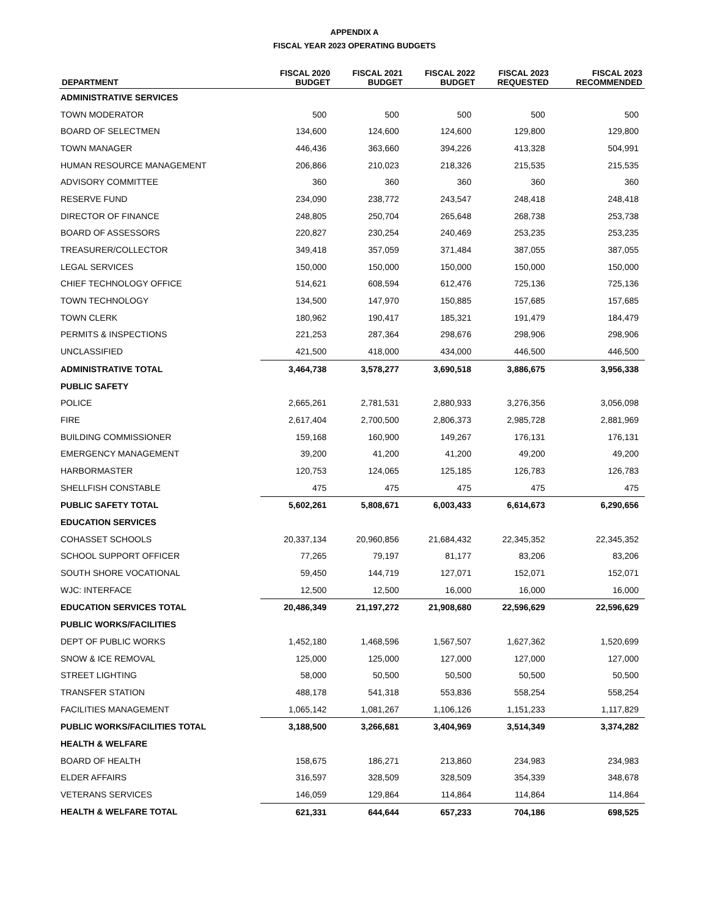APPENDIX A
FISCAL YEAR 2023 OPERATING BUDGETS
| DEPARTMENT | FISCAL 2020 BUDGET | FISCAL 2021 BUDGET | FISCAL 2022 BUDGET | FISCAL 2023 REQUESTED | FISCAL 2023 RECOMMENDED |
| --- | --- | --- | --- | --- | --- |
| ADMINISTRATIVE SERVICES | | | | | |
| TOWN MODERATOR | 500 | 500 | 500 | 500 | 500 |
| BOARD OF SELECTMEN | 134,600 | 124,600 | 124,600 | 129,800 | 129,800 |
| TOWN MANAGER | 446,436 | 363,660 | 394,226 | 413,328 | 504,991 |
| HUMAN RESOURCE MANAGEMENT | 206,866 | 210,023 | 218,326 | 215,535 | 215,535 |
| ADVISORY COMMITTEE | 360 | 360 | 360 | 360 | 360 |
| RESERVE FUND | 234,090 | 238,772 | 243,547 | 248,418 | 248,418 |
| DIRECTOR OF FINANCE | 248,805 | 250,704 | 265,648 | 268,738 | 253,738 |
| BOARD OF ASSESSORS | 220,827 | 230,254 | 240,469 | 253,235 | 253,235 |
| TREASURER/COLLECTOR | 349,418 | 357,059 | 371,484 | 387,055 | 387,055 |
| LEGAL SERVICES | 150,000 | 150,000 | 150,000 | 150,000 | 150,000 |
| CHIEF TECHNOLOGY OFFICE | 514,621 | 608,594 | 612,476 | 725,136 | 725,136 |
| TOWN TECHNOLOGY | 134,500 | 147,970 | 150,885 | 157,685 | 157,685 |
| TOWN CLERK | 180,962 | 190,417 | 185,321 | 191,479 | 184,479 |
| PERMITS & INSPECTIONS | 221,253 | 287,364 | 298,676 | 298,906 | 298,906 |
| UNCLASSIFIED | 421,500 | 418,000 | 434,000 | 446,500 | 446,500 |
| ADMINISTRATIVE TOTAL | 3,464,738 | 3,578,277 | 3,690,518 | 3,886,675 | 3,956,338 |
| PUBLIC SAFETY | | | | | |
| POLICE | 2,665,261 | 2,781,531 | 2,880,933 | 3,276,356 | 3,056,098 |
| FIRE | 2,617,404 | 2,700,500 | 2,806,373 | 2,985,728 | 2,881,969 |
| BUILDING COMMISSIONER | 159,168 | 160,900 | 149,267 | 176,131 | 176,131 |
| EMERGENCY MANAGEMENT | 39,200 | 41,200 | 41,200 | 49,200 | 49,200 |
| HARBORMASTER | 120,753 | 124,065 | 125,185 | 126,783 | 126,783 |
| SHELLFISH CONSTABLE | 475 | 475 | 475 | 475 | 475 |
| PUBLIC SAFETY TOTAL | 5,602,261 | 5,808,671 | 6,003,433 | 6,614,673 | 6,290,656 |
| EDUCATION SERVICES | | | | | |
| COHASSET SCHOOLS | 20,337,134 | 20,960,856 | 21,684,432 | 22,345,352 | 22,345,352 |
| SCHOOL SUPPORT OFFICER | 77,265 | 79,197 | 81,177 | 83,206 | 83,206 |
| SOUTH SHORE VOCATIONAL | 59,450 | 144,719 | 127,071 | 152,071 | 152,071 |
| WJC: INTERFACE | 12,500 | 12,500 | 16,000 | 16,000 | 16,000 |
| EDUCATION SERVICES TOTAL | 20,486,349 | 21,197,272 | 21,908,680 | 22,596,629 | 22,596,629 |
| PUBLIC WORKS/FACILITIES | | | | | |
| DEPT OF PUBLIC WORKS | 1,452,180 | 1,468,596 | 1,567,507 | 1,627,362 | 1,520,699 |
| SNOW & ICE REMOVAL | 125,000 | 125,000 | 127,000 | 127,000 | 127,000 |
| STREET LIGHTING | 58,000 | 50,500 | 50,500 | 50,500 | 50,500 |
| TRANSFER STATION | 488,178 | 541,318 | 553,836 | 558,254 | 558,254 |
| FACILITIES MANAGEMENT | 1,065,142 | 1,081,267 | 1,106,126 | 1,151,233 | 1,117,829 |
| PUBLIC WORKS/FACILITIES TOTAL | 3,188,500 | 3,266,681 | 3,404,969 | 3,514,349 | 3,374,282 |
| HEALTH & WELFARE | | | | | |
| BOARD OF HEALTH | 158,675 | 186,271 | 213,860 | 234,983 | 234,983 |
| ELDER AFFAIRS | 316,597 | 328,509 | 328,509 | 354,339 | 348,678 |
| VETERANS SERVICES | 146,059 | 129,864 | 114,864 | 114,864 | 114,864 |
| HEALTH & WELFARE TOTAL | 621,331 | 644,644 | 657,233 | 704,186 | 698,525 |